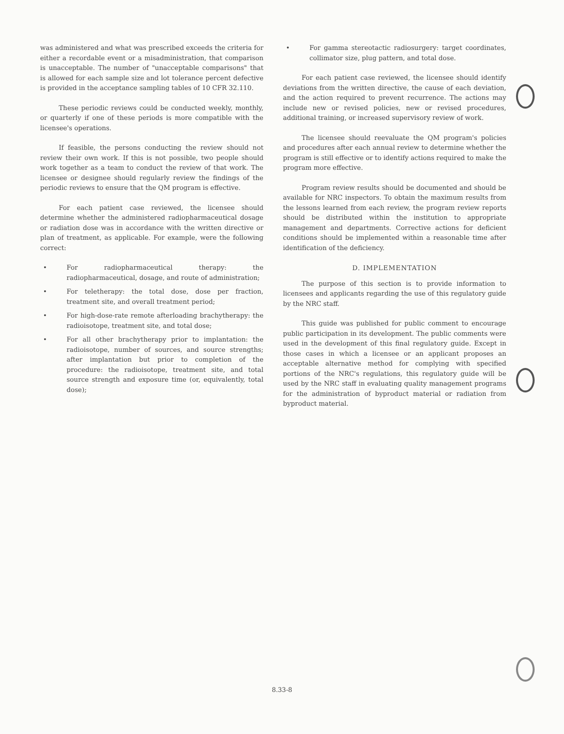was administered and what was prescribed exceeds the criteria for either a recordable event or a misadministration, that comparison is unacceptable. The number of "unacceptable comparisons" that is allowed for each sample size and lot tolerance percent defective is provided in the acceptance sampling tables of 10 CFR 32.110.
These periodic reviews could be conducted weekly, monthly, or quarterly if one of these periods is more compatible with the licensee's operations.
If feasible, the persons conducting the review should not review their own work. If this is not possible, two people should work together as a team to conduct the review of that work. The licensee or designee should regularly review the findings of the periodic reviews to ensure that the QM program is effective.
For each patient case reviewed, the licensee should determine whether the administered radiopharmaceutical dosage or radiation dose was in accordance with the written directive or plan of treatment, as applicable. For example, were the following correct:
• For radiopharmaceutical therapy: the radiopharmaceutical, dosage, and route of administration;
• For teletherapy: the total dose, dose per fraction, treatment site, and overall treatment period;
• For high-dose-rate remote afterloading brachytherapy: the radioisotope, treatment site, and total dose;
• For all other brachytherapy prior to implantation: the radioisotope, number of sources, and source strengths; after implantation but prior to completion of the procedure: the radioisotope, treatment site, and total source strength and exposure time (or, equivalently, total dose);
• For gamma stereotactic radiosurgery: target coordinates, collimator size, plug pattern, and total dose.
For each patient case reviewed, the licensee should identify deviations from the written directive, the cause of each deviation, and the action required to prevent recurrence. The actions may include new or revised policies, new or revised procedures, additional training, or increased supervisory review of work.
The licensee should reevaluate the QM program's policies and procedures after each annual review to determine whether the program is still effective or to identify actions required to make the program more effective.
Program review results should be documented and should be available for NRC inspectors. To obtain the maximum results from the lessons learned from each review, the program review reports should be distributed within the institution to appropriate management and departments. Corrective actions for deficient conditions should be implemented within a reasonable time after identification of the deficiency.
D. IMPLEMENTATION
The purpose of this section is to provide information to licensees and applicants regarding the use of this regulatory guide by the NRC staff.
This guide was published for public comment to encourage public participation in its development. The public comments were used in the development of this final regulatory guide. Except in those cases in which a licensee or an applicant proposes an acceptable alternative method for complying with specified portions of the NRC's regulations, this regulatory guide will be used by the NRC staff in evaluating quality management programs for the administration of byproduct material or radiation from byproduct material.
8.33-8